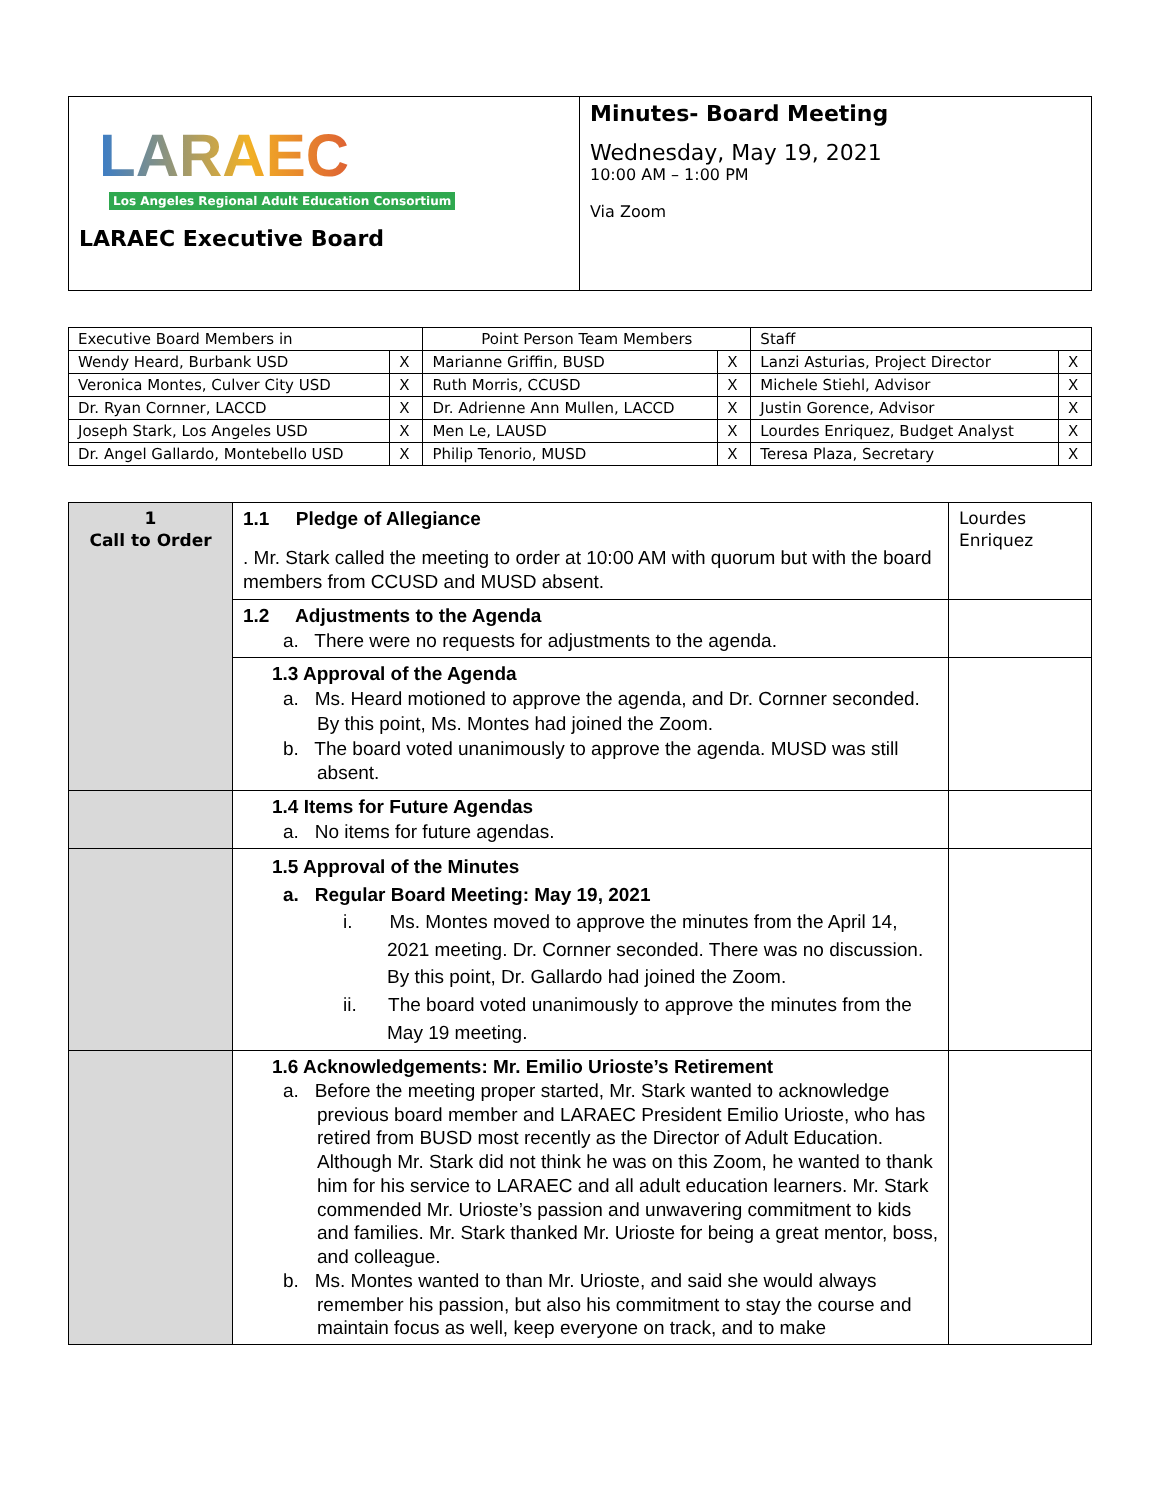| LARAEC Los Angeles Regional Adult Education Consortium LARAEC Executive Board | Minutes- Board Meeting Wednesday, May 19, 2021 10:00 AM – 1:00 PM Via Zoom |
| Executive Board Members in | | Point Person Team Members | | Staff | |
| --- | --- | --- | --- | --- | --- |
| Wendy Heard, Burbank USD | X | Marianne Griffin, BUSD | X | Lanzi Asturias, Project Director | X |
| Veronica Montes, Culver City USD | X | Ruth Morris, CCUSD | X | Michele Stiehl, Advisor | X |
| Dr. Ryan Cornner, LACCD | X | Dr. Adrienne Ann Mullen, LACCD | X | Justin Gorence, Advisor | X |
| Joseph Stark, Los Angeles USD | X | Men Le, LAUSD | X | Lourdes Enriquez, Budget Analyst | X |
| Dr. Angel Gallardo, Montebello USD | X | Philip Tenorio, MUSD | X | Teresa Plaza, Secretary | X |
| 1 Call to Order | 1.1 Pledge of Allegiance . Mr. Stark called the meeting to order at 10:00 AM with quorum but with the board members from CCUSD and MUSD absent. | Lourdes Enriquez |
| | 1.2 Adjustments to the Agenda a. There were no requests for adjustments to the agenda. | |
| | 1.3 Approval of the Agenda a. Ms. Heard motioned to approve the agenda, and Dr. Cornner seconded. By this point, Ms. Montes had joined the Zoom. b. The board voted unanimously to approve the agenda. MUSD was still absent. | |
| | 1.4 Items for Future Agendas a. No items for future agendas. | |
| | 1.5 Approval of the Minutes a. Regular Board Meeting: May 19, 2021 i. Ms. Montes moved to approve the minutes from the April 14, 2021 meeting. Dr. Cornner seconded. There was no discussion. By this point, Dr. Gallardo had joined the Zoom. ii. The board voted unanimously to approve the minutes from the May 19 meeting. | |
| | 1.6 Acknowledgements: Mr. Emilio Urioste’s Retirement a. Before the meeting proper started, Mr. Stark wanted to acknowledge previous board member and LARAEC President Emilio Urioste, who has retired from BUSD most recently as the Director of Adult Education. Although Mr. Stark did not think he was on this Zoom, he wanted to thank him for his service to LARAEC and all adult education learners. Mr. Stark commended Mr. Urioste’s passion and unwavering commitment to kids and families. Mr. Stark thanked Mr. Urioste for being a great mentor, boss, and colleague. b. Ms. Montes wanted to than Mr. Urioste, and said she would always remember his passion, but also his commitment to stay the course and maintain focus as well, keep everyone on track, and to make | |